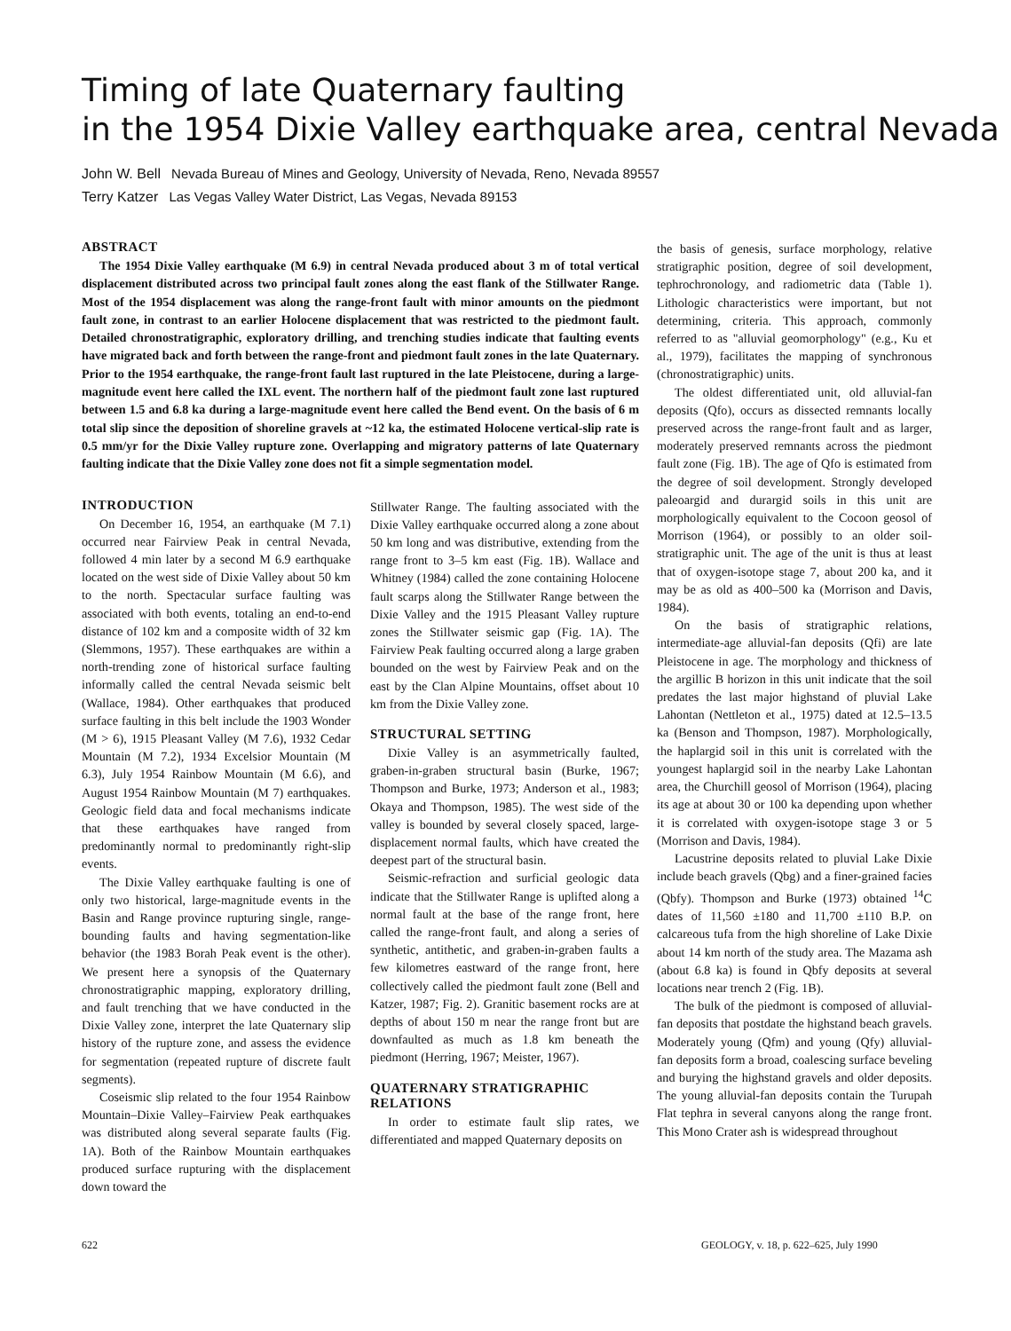Timing of late Quaternary faulting
in the 1954 Dixie Valley earthquake area, central Nevada
John W. Bell Nevada Bureau of Mines and Geology, University of Nevada, Reno, Nevada 89557
Terry Katzer Las Vegas Valley Water District, Las Vegas, Nevada 89153
ABSTRACT
The 1954 Dixie Valley earthquake (M 6.9) in central Nevada produced about 3 m of total vertical displacement distributed across two principal fault zones along the east flank of the Stillwater Range. Most of the 1954 displacement was along the range-front fault with minor amounts on the piedmont fault zone, in contrast to an earlier Holocene displacement that was restricted to the piedmont fault. Detailed chronostratigraphic, exploratory drilling, and trenching studies indicate that faulting events have migrated back and forth between the range-front and piedmont fault zones in the late Quaternary. Prior to the 1954 earthquake, the range-front fault last ruptured in the late Pleistocene, during a large-magnitude event here called the IXL event. The northern half of the piedmont fault zone last ruptured between 1.5 and 6.8 ka during a large-magnitude event here called the Bend event. On the basis of 6 m total slip since the deposition of shoreline gravels at ~12 ka, the estimated Holocene vertical-slip rate is 0.5 mm/yr for the Dixie Valley rupture zone. Overlapping and migratory patterns of late Quaternary faulting indicate that the Dixie Valley zone does not fit a simple segmentation model.
INTRODUCTION
On December 16, 1954, an earthquake (M 7.1) occurred near Fairview Peak in central Nevada, followed 4 min later by a second M 6.9 earthquake located on the west side of Dixie Valley about 50 km to the north. Spectacular surface faulting was associated with both events, totaling an end-to-end distance of 102 km and a composite width of 32 km (Slemmons, 1957). These earthquakes are within a north-trending zone of historical surface faulting informally called the central Nevada seismic belt (Wallace, 1984). Other earthquakes that produced surface faulting in this belt include the 1903 Wonder (M > 6), 1915 Pleasant Valley (M 7.6), 1932 Cedar Mountain (M 7.2), 1934 Excelsior Mountain (M 6.3), July 1954 Rainbow Mountain (M 6.6), and August 1954 Rainbow Mountain (M 7) earthquakes. Geologic field data and focal mechanisms indicate that these earthquakes have ranged from predominantly normal to predominantly right-slip events.
The Dixie Valley earthquake faulting is one of only two historical, large-magnitude events in the Basin and Range province rupturing single, range-bounding faults and having segmentation-like behavior (the 1983 Borah Peak event is the other). We present here a synopsis of the Quaternary chronostratigraphic mapping, exploratory drilling, and fault trenching that we have conducted in the Dixie Valley zone, interpret the late Quaternary slip history of the rupture zone, and assess the evidence for segmentation (repeated rupture of discrete fault segments).
Coseismic slip related to the four 1954 Rainbow Mountain–Dixie Valley–Fairview Peak earthquakes was distributed along several separate faults (Fig. 1A). Both of the Rainbow Mountain earthquakes produced surface rupturing with the displacement down toward the
Stillwater Range. The faulting associated with the Dixie Valley earthquake occurred along a zone about 50 km long and was distributive, extending from the range front to 3–5 km east (Fig. 1B). Wallace and Whitney (1984) called the zone containing Holocene fault scarps along the Stillwater Range between the Dixie Valley and the 1915 Pleasant Valley rupture zones the Stillwater seismic gap (Fig. 1A). The Fairview Peak faulting occurred along a large graben bounded on the west by Fairview Peak and on the east by the Clan Alpine Mountains, offset about 10 km from the Dixie Valley zone.
STRUCTURAL SETTING
Dixie Valley is an asymmetrically faulted, graben-in-graben structural basin (Burke, 1967; Thompson and Burke, 1973; Anderson et al., 1983; Okaya and Thompson, 1985). The west side of the valley is bounded by several closely spaced, large-displacement normal faults, which have created the deepest part of the structural basin.
Seismic-refraction and surficial geologic data indicate that the Stillwater Range is uplifted along a normal fault at the base of the range front, here called the range-front fault, and along a series of synthetic, antithetic, and graben-in-graben faults a few kilometres eastward of the range front, here collectively called the piedmont fault zone (Bell and Katzer, 1987; Fig. 2). Granitic basement rocks are at depths of about 150 m near the range front but are downfaulted as much as 1.8 km beneath the piedmont (Herring, 1967; Meister, 1967).
QUATERNARY STRATIGRAPHIC RELATIONS
In order to estimate fault slip rates, we differentiated and mapped Quaternary deposits on
the basis of genesis, surface morphology, relative stratigraphic position, degree of soil development, tephrochronology, and radiometric data (Table 1). Lithologic characteristics were important, but not determining, criteria. This approach, commonly referred to as "alluvial geomorphology" (e.g., Ku et al., 1979), facilitates the mapping of synchronous (chronostratigraphic) units.
The oldest differentiated unit, old alluvial-fan deposits (Qfo), occurs as dissected remnants locally preserved across the range-front fault and as larger, moderately preserved remnants across the piedmont fault zone (Fig. 1B). The age of Qfo is estimated from the degree of soil development. Strongly developed paleoargid and durargid soils in this unit are morphologically equivalent to the Cocoon geosol of Morrison (1964), or possibly to an older soil-stratigraphic unit. The age of the unit is thus at least that of oxygen-isotope stage 7, about 200 ka, and it may be as old as 400–500 ka (Morrison and Davis, 1984).
On the basis of stratigraphic relations, intermediate-age alluvial-fan deposits (Qfi) are late Pleistocene in age. The morphology and thickness of the argillic B horizon in this unit indicate that the soil predates the last major highstand of pluvial Lake Lahontan (Nettleton et al., 1975) dated at 12.5–13.5 ka (Benson and Thompson, 1987). Morphologically, the haplargid soil in this unit is correlated with the youngest haplargid soil in the nearby Lake Lahontan area, the Churchill geosol of Morrison (1964), placing its age at about 30 or 100 ka depending upon whether it is correlated with oxygen-isotope stage 3 or 5 (Morrison and Davis, 1984).
Lacustrine deposits related to pluvial Lake Dixie include beach gravels (Qbg) and a finer-grained facies (Qbfy). Thompson and Burke (1973) obtained <sup>14</sup>C dates of 11,560 ±180 and 11,700 ±110 B.P. on calcareous tufa from the high shoreline of Lake Dixie about 14 km north of the study area. The Mazama ash (about 6.8 ka) is found in Qbfy deposits at several locations near trench 2 (Fig. 1B).
The bulk of the piedmont is composed of alluvial-fan deposits that postdate the highstand beach gravels. Moderately young (Qfm) and young (Qfy) alluvial-fan deposits form a broad, coalescing surface beveling and burying the highstand gravels and older deposits. The young alluvial-fan deposits contain the Turupah Flat tephra in several canyons along the range front. This Mono Crater ash is widespread throughout
622
GEOLOGY, v. 18, p. 622–625, July 1990